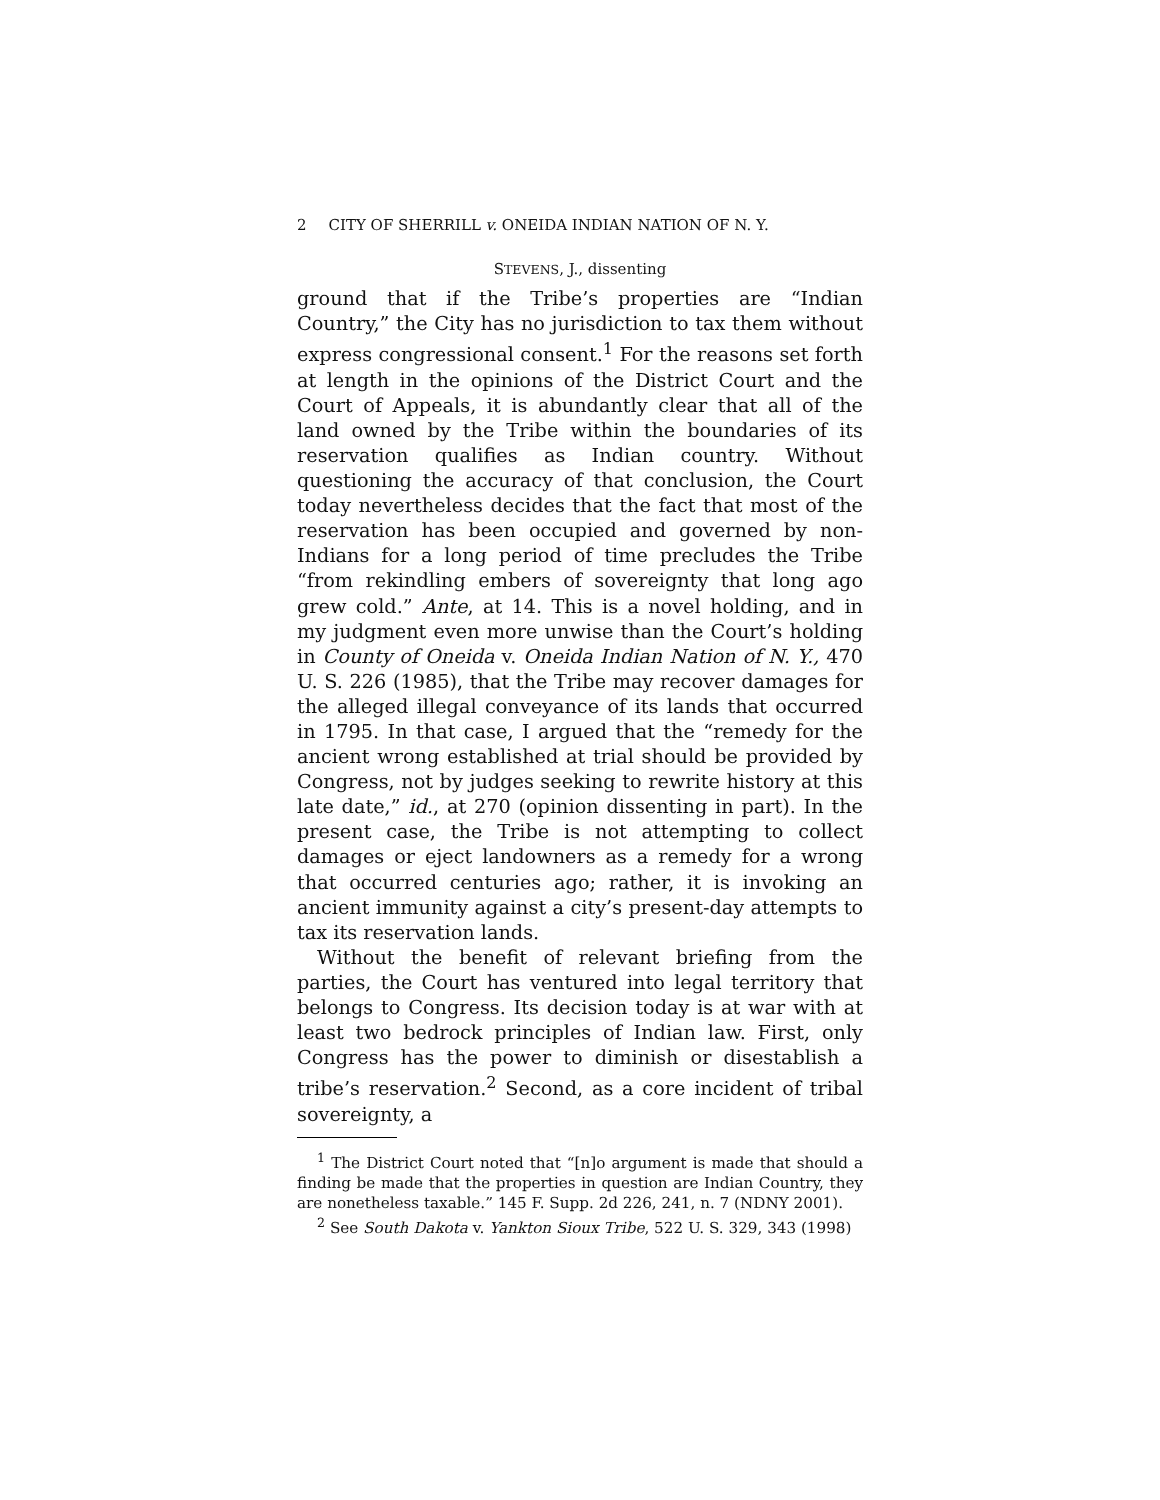2 CITY OF SHERRILL v. ONEIDA INDIAN NATION OF N. Y.
STEVENS, J., dissenting
ground that if the Tribe’s properties are “Indian Country,” the City has no jurisdiction to tax them without express congressional consent.<sup>1</sup> For the reasons set forth at length in the opinions of the District Court and the Court of Appeals, it is abundantly clear that all of the land owned by the Tribe within the boundaries of its reservation qualifies as Indian country. Without questioning the accuracy of that conclusion, the Court today nevertheless decides that the fact that most of the reservation has been occupied and governed by non-Indians for a long period of time precludes the Tribe “from rekindling embers of sovereignty that long ago grew cold.” Ante, at 14. This is a novel holding, and in my judgment even more unwise than the Court’s holding in County of Oneida v. Oneida Indian Nation of N. Y., 470 U. S. 226 (1985), that the Tribe may recover damages for the alleged illegal conveyance of its lands that occurred in 1795. In that case, I argued that the “remedy for the ancient wrong established at trial should be provided by Congress, not by judges seeking to rewrite history at this late date,” id., at 270 (opinion dissenting in part). In the present case, the Tribe is not attempting to collect damages or eject landowners as a remedy for a wrong that occurred centuries ago; rather, it is invoking an ancient immunity against a city’s present-day attempts to tax its reservation lands.
Without the benefit of relevant briefing from the parties, the Court has ventured into legal territory that belongs to Congress. Its decision today is at war with at least two bedrock principles of Indian law. First, only Congress has the power to diminish or disestablish a tribe’s reservation.<sup>2</sup> Second, as a core incident of tribal sovereignty, a
<sup>1</sup> The District Court noted that “[n]o argument is made that should a finding be made that the properties in question are Indian Country, they are nonetheless taxable.” 145 F. Supp. 2d 226, 241, n. 7 (NDNY 2001).
<sup>2</sup> See South Dakota v. Yankton Sioux Tribe, 522 U. S. 329, 343 (1998)